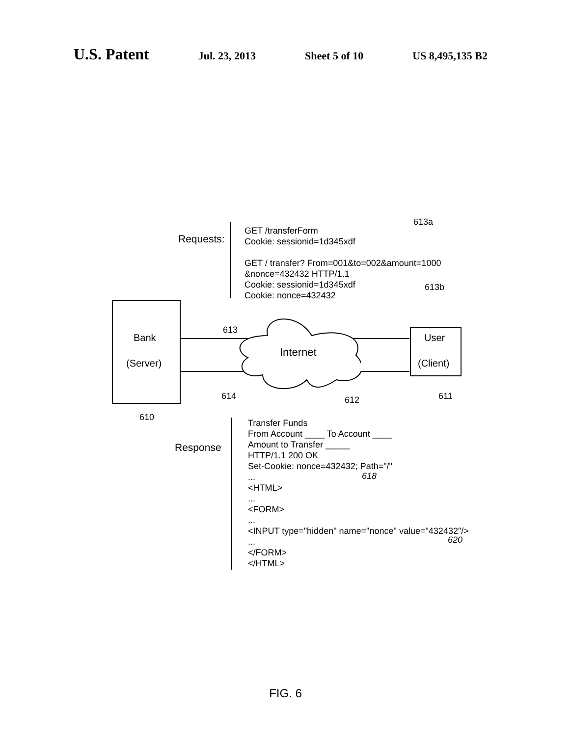U.S. Patent Jul. 23, 2013 Sheet 5 of 10 US 8,495,135 B2
Requests:
GET /transferForm
Cookie: sessionid=1d345xdf
GET / transfer? From=001&to=002&amount=1000
&nonce=432432 HTTP/1.1
Cookie: sessionid=1d345xdf
Cookie: nonce=432432
613a
613b
Bank
(Server)
610
613
Internet
612
User
(Client)
611
614
Response
Transfer Funds
From Account ____ To Account ____
Amount to Transfer _____
HTTP/1.1 200 OK
Set-Cookie: nonce=432432; Path="/"
...
<HTML>
...
<FORM>
...
<INPUT type="hidden" name="nonce" value="432432"/>
...
</FORM>
</HTML>
618
620
FIG. 6